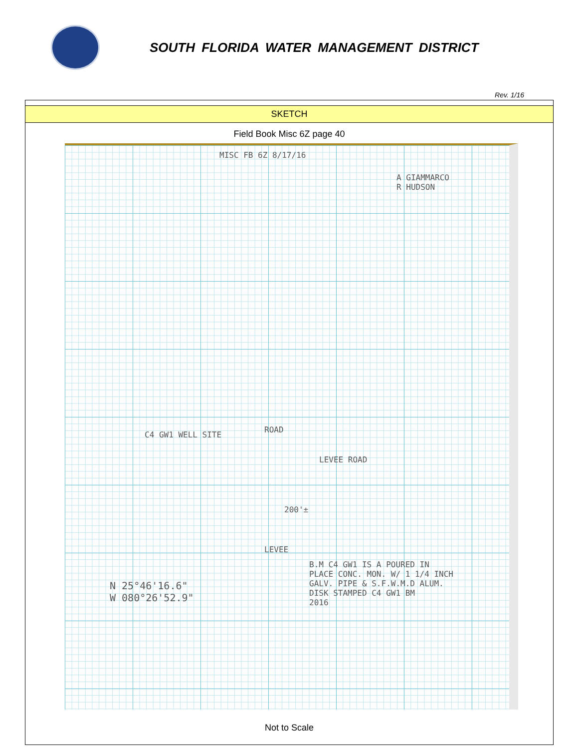SOUTH FLORIDA WATER MANAGEMENT DISTRICT
Rev. 1/16
SKETCH
Field Book Misc 6Z page 40
MISC FB 6Z 8/17/16
A GIAMMARCO
R HUDSON
C4 GW1 WELL SITE
LEVEE ROAD
ROAD
LEVEE
200'±
N 25°46'16.6"
W 080°26'52.9"
B.M C4 GW1 IS A POURED IN
PLACE CONC. MON. W/ 1 1/4 INCH
GALV. PIPE & S.F.W.M.D ALUM.
DISK STAMPED C4 GW1 BM
2016
Not to Scale